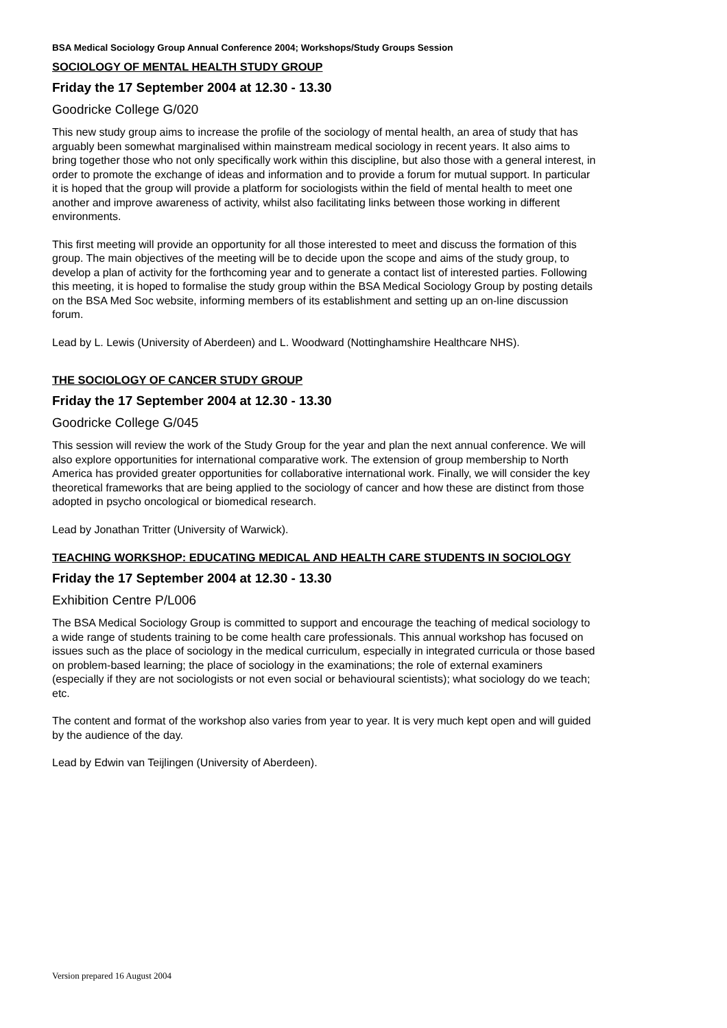BSA Medical Sociology Group Annual Conference 2004; Workshops/Study Groups Session
SOCIOLOGY OF MENTAL HEALTH STUDY GROUP
Friday the 17 September 2004 at 12.30 - 13.30
Goodricke College G/020
This new study group aims to increase the profile of the sociology of mental health, an area of study that has arguably been somewhat marginalised within mainstream medical sociology in recent years. It also aims to bring together those who not only specifically work within this discipline, but also those with a general interest, in order to promote the exchange of ideas and information and to provide a forum for mutual support. In particular it is hoped that the group will provide a platform for sociologists within the field of mental health to meet one another and improve awareness of activity, whilst also facilitating links between those working in different environments.
This first meeting will provide an opportunity for all those interested to meet and discuss the formation of this group. The main objectives of the meeting will be to decide upon the scope and aims of the study group, to develop a plan of activity for the forthcoming year and to generate a contact list of interested parties. Following this meeting, it is hoped to formalise the study group within the BSA Medical Sociology Group by posting details on the BSA Med Soc website, informing members of its establishment and setting up an on-line discussion forum.
Lead by L. Lewis (University of Aberdeen) and L. Woodward (Nottinghamshire Healthcare NHS).
THE SOCIOLOGY OF CANCER STUDY GROUP
Friday the 17 September 2004 at 12.30 - 13.30
Goodricke College G/045
This session will review the work of the Study Group for the year and plan the next annual conference. We will also explore opportunities for international comparative work. The extension of group membership to North America has provided greater opportunities for collaborative international work. Finally, we will consider the key theoretical frameworks that are being applied to the sociology of cancer and how these are distinct from those adopted in psycho oncological or biomedical research.
Lead by Jonathan Tritter (University of Warwick).
TEACHING WORKSHOP: EDUCATING MEDICAL AND HEALTH CARE STUDENTS IN SOCIOLOGY
Friday the 17 September 2004 at 12.30 - 13.30
Exhibition Centre P/L006
The BSA Medical Sociology Group is committed to support and encourage the teaching of medical sociology to a wide range of students training to be come health care professionals. This annual workshop has focused on issues such as the place of sociology in the medical curriculum, especially in integrated curricula or those based on problem-based learning; the place of sociology in the examinations; the role of external examiners (especially if they are not sociologists or not even social or behavioural scientists); what sociology do we teach; etc.
The content and format of the workshop also varies from year to year. It is very much kept open and will guided by the audience of the day.
Lead by Edwin van Teijlingen (University of Aberdeen).
Version prepared 16 August 2004